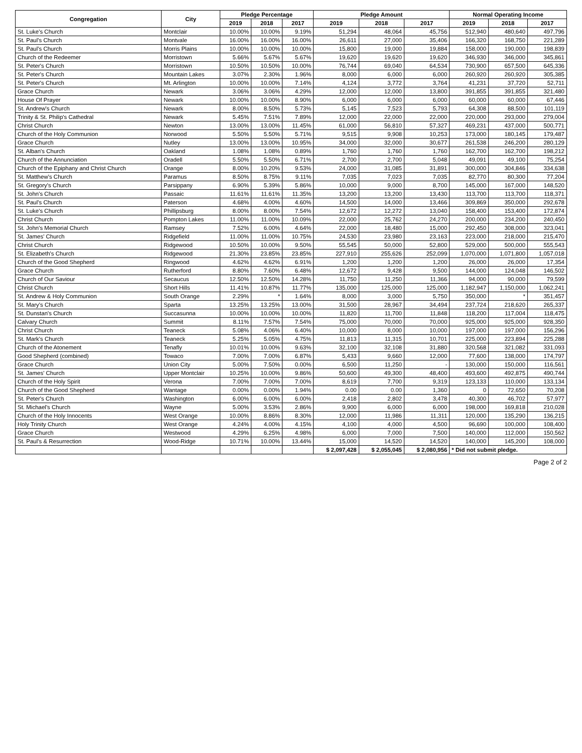| Congregation | City | Pledge Percentage | | | Pledge Amount | | | Normal Operating Income | | |
| --- | --- | --- | --- | --- | --- | --- | --- | --- | --- | --- |
| | | 2019 | 2018 | 2017 | 2019 | 2018 | 2017 | 2019 | 2018 | 2017 |
| St. Luke's Church | Montclair | 10.00% | 10.00% | 9.19% | 51,294 | 48,064 | 45,756 | 512,940 | 480,640 | 497,796 |
| St. Paul's Church | Montvale | 16.00% | 16.00% | 16.00% | 26,611 | 27,000 | 35,406 | 166,320 | 168,750 | 221,289 |
| St. Paul's Church | Morris Plains | 10.00% | 10.00% | 10.00% | 15,800 | 19,000 | 19,884 | 158,000 | 190,000 | 198,839 |
| Church of the Redeemer | Morristown | 5.66% | 5.67% | 5.67% | 19,620 | 19,620 | 19,620 | 346,930 | 346,000 | 345,861 |
| St. Peter's Church | Morristown | 10.50% | 10.50% | 10.00% | 76,744 | 69,040 | 64,534 | 730,900 | 657,500 | 645,336 |
| St. Peter's Church | Mountain Lakes | 3.07% | 2.30% | 1.96% | 8,000 | 6,000 | 6,000 | 260,920 | 260,920 | 305,385 |
| St. Peter's Church | Mt. Arlington | 10.00% | 10.00% | 7.14% | 4,124 | 3,772 | 3,764 | 41,231 | 37,720 | 52,711 |
| Grace Church | Newark | 3.06% | 3.06% | 4.29% | 12,000 | 12,000 | 13,800 | 391,855 | 391,855 | 321,480 |
| House Of Prayer | Newark | 10.00% | 10.00% | 8.90% | 6,000 | 6,000 | 6,000 | 60,000 | 60,000 | 67,446 |
| St. Andrew's Church | Newark | 8.00% | 8.50% | 5.73% | 5,145 | 7,523 | 5,793 | 64,308 | 88,500 | 101,119 |
| Trinity & St. Philip's Cathedral | Newark | 5.45% | 7.51% | 7.89% | 12,000 | 22,000 | 22,000 | 220,000 | 293,000 | 279,004 |
| Christ Church | Newton | 13.00% | 13.00% | 11.45% | 61,000 | 56,810 | 57,327 | 469,231 | 437,000 | 500,771 |
| Church of the Holy Communion | Norwood | 5.50% | 5.50% | 5.71% | 9,515 | 9,908 | 10,253 | 173,000 | 180,145 | 179,487 |
| Grace Church | Nutley | 13.00% | 13.00% | 10.95% | 34,000 | 32,000 | 30,677 | 261,538 | 246,200 | 280,129 |
| St. Alban's Church | Oakland | 1.08% | 1.08% | 0.89% | 1,760 | 1,760 | 1,760 | 162,700 | 162,700 | 198,212 |
| Church of the Annunciation | Oradell | 5.50% | 5.50% | 6.71% | 2,700 | 2,700 | 5,048 | 49,091 | 49,100 | 75,254 |
| Church of the Epiphany and Christ Church | Orange | 8.00% | 10.20% | 9.53% | 24,000 | 31,085 | 31,891 | 300,000 | 304,846 | 334,638 |
| St. Matthew's Church | Paramus | 8.50% | 8.75% | 9.11% | 7,035 | 7,023 | 7,035 | 82,770 | 80,300 | 77,204 |
| St. Gregory's Church | Parsippany | 6.90% | 5.39% | 5.86% | 10,000 | 9,000 | 8,700 | 145,000 | 167,000 | 148,520 |
| St. John's Church | Passaic | 11.61% | 11.61% | 11.35% | 13,200 | 13,200 | 13,430 | 113,700 | 113,700 | 118,371 |
| St. Paul's Church | Paterson | 4.68% | 4.00% | 4.60% | 14,500 | 14,000 | 13,466 | 309,869 | 350,000 | 292,678 |
| St. Luke's Church | Phillipsburg | 8.00% | 8.00% | 7.54% | 12,672 | 12,272 | 13,040 | 158,400 | 153,400 | 172,874 |
| Christ Church | Pompton Lakes | 11.00% | 11.00% | 10.09% | 22,000 | 25,762 | 24,270 | 200,000 | 234,200 | 240,450 |
| St. John's Memorial Church | Ramsey | 7.52% | 6.00% | 4.64% | 22,000 | 18,480 | 15,000 | 292,450 | 308,000 | 323,041 |
| St. James' Church | Ridgefield | 11.00% | 11.00% | 10.75% | 24,530 | 23,980 | 23,163 | 223,000 | 218,000 | 215,470 |
| Christ Church | Ridgewood | 10.50% | 10.00% | 9.50% | 55,545 | 50,000 | 52,800 | 529,000 | 500,000 | 555,543 |
| St. Elizabeth's Church | Ridgewood | 21.30% | 23.85% | 23.85% | 227,910 | 255,626 | 252,099 | 1,070,000 | 1,071,800 | 1,057,018 |
| Church of the Good Shepherd | Ringwood | 4.62% | 4.62% | 6.91% | 1,200 | 1,200 | 1,200 | 26,000 | 26,000 | 17,354 |
| Grace Church | Rutherford | 8.80% | 7.60% | 6.48% | 12,672 | 9,428 | 9,500 | 144,000 | 124,048 | 146,502 |
| Church of Our Saviour | Secaucus | 12.50% | 12.50% | 14.28% | 11,750 | 11,250 | 11,366 | 94,000 | 90,000 | 79,599 |
| Christ Church | Short Hills | 11.41% | 10.87% | 11.77% | 135,000 | 125,000 | 125,000 | 1,182,947 | 1,150,000 | 1,062,241 |
| St. Andrew & Holy Communion | South Orange | 2.29% | * | 1.64% | 8,000 | 3,000 | 5,750 | 350,000 | * | 351,457 |
| St. Mary's Church | Sparta | 13.25% | 13.25% | 13.00% | 31,500 | 28,967 | 34,494 | 237,724 | 218,620 | 265,337 |
| St. Dunstan's Church | Succasunna | 10.00% | 10.00% | 10.00% | 11,820 | 11,700 | 11,848 | 118,200 | 117,004 | 118,475 |
| Calvary Church | Summit | 8.11% | 7.57% | 7.54% | 75,000 | 70,000 | 70,000 | 925,000 | 925,000 | 928,350 |
| Christ Church | Teaneck | 5.08% | 4.06% | 6.40% | 10,000 | 8,000 | 10,000 | 197,000 | 197,000 | 156,296 |
| St. Mark's Church | Teaneck | 5.25% | 5.05% | 4.75% | 11,813 | 11,315 | 10,701 | 225,000 | 223,894 | 225,288 |
| Church of the Atonement | Tenafly | 10.01% | 10.00% | 9.63% | 32,100 | 32,108 | 31,880 | 320,568 | 321,082 | 331,093 |
| Good Shepherd (combined) | Towaco | 7.00% | 7.00% | 6.87% | 5,433 | 9,660 | 12,000 | 77,600 | 138,000 | 174,797 |
| Grace Church | Union City | 5.00% | 7.50% | 0.00% | 6,500 | 11,250 | - | 130,000 | 150,000 | 116,561 |
| St. James' Church | Upper Montclair | 10.25% | 10.00% | 9.86% | 50,600 | 49,300 | 48,400 | 493,600 | 492,875 | 490,744 |
| Church of the Holy Spirit | Verona | 7.00% | 7.00% | 7.00% | 8,619 | 7,700 | 9,319 | 123,133 | 110,000 | 133,134 |
| Church of the Good Shepherd | Wantage | 0.00% | 0.00% | 1.94% | 0.00 | 0.00 | 1,360 | 0 | 72,650 | 70,208 |
| St. Peter's Church | Washington | 6.00% | 6.00% | 6.00% | 2,418 | 2,802 | 3,478 | 40,300 | 46,702 | 57,977 |
| St. Michael's Church | Wayne | 5.00% | 3.53% | 2.86% | 9,900 | 6,000 | 6,000 | 198,000 | 169,818 | 210,028 |
| Church of the Holy Innocents | West Orange | 10.00% | 8.86% | 8.30% | 12,000 | 11,986 | 11,311 | 120,000 | 135,290 | 136,215 |
| Holy Trinity Church | West Orange | 4.24% | 4.00% | 4.15% | 4,100 | 4,000 | 4,500 | 96,690 | 100,000 | 108,400 |
| Grace Church | Westwood | 4.29% | 6.25% | 4.98% | 6,000 | 7,000 | 7,500 | 140,000 | 112,000 | 150,562 |
| St. Paul's & Resurrection | Wood-Ridge | 10.71% | 10.00% | 13.44% | 15,000 | 14,520 | 14,520 | 140,000 | 145,200 | 108,000 |
| | | | | | $ 2,097,428 | $ 2,055,045 | $ 2,080,956 | * Did not submit pledge. | | |
Page 2 of 2